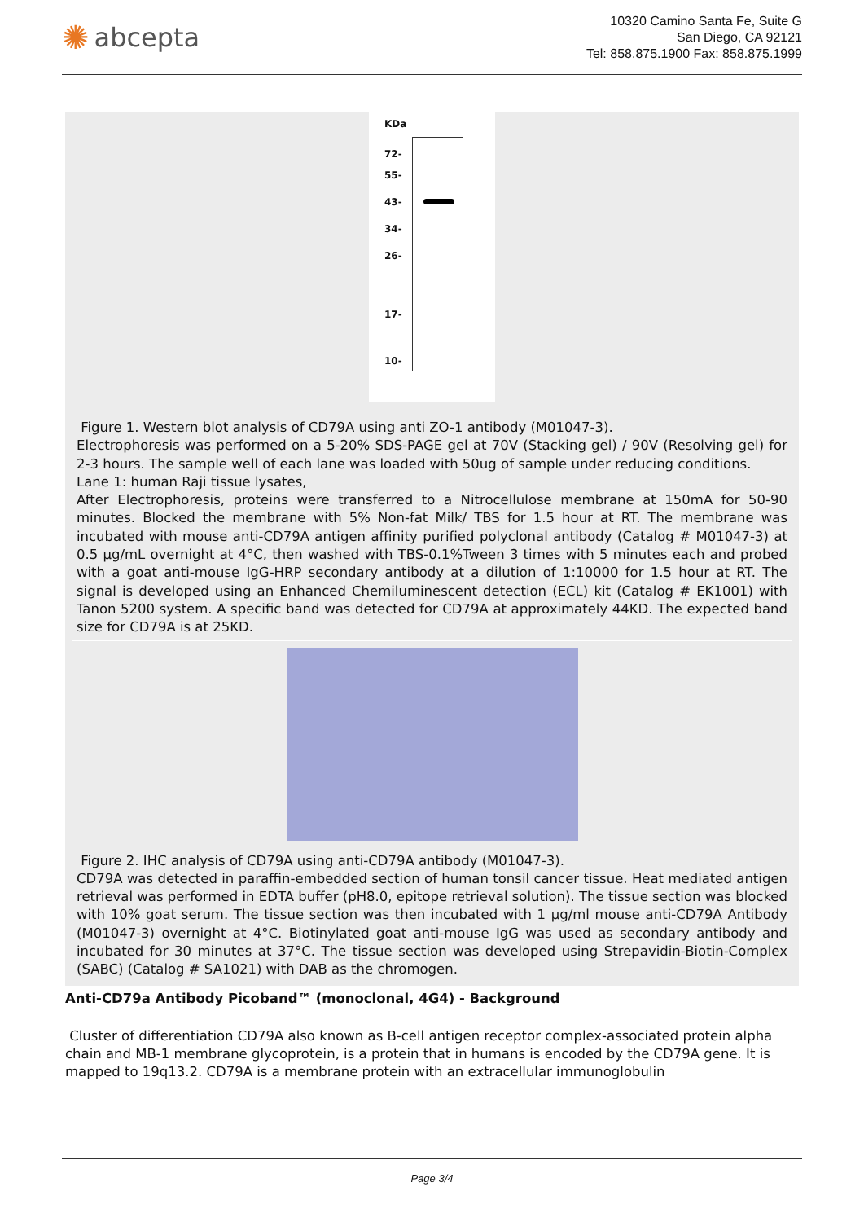✺ abcepta
10320 Camino Santa Fe, Suite G
San Diego, CA 92121
Tel: 858.875.1900 Fax: 858.875.1999
KDa
72-
55-
43-
34-
26-
17-
10-
Figure 1. Western blot analysis of CD79A using anti ZO-1 antibody (M01047-3).
Electrophoresis was performed on a 5-20% SDS-PAGE gel at 70V (Stacking gel) / 90V (Resolving gel) for 2-3 hours. The sample well of each lane was loaded with 50ug of sample under reducing conditions.
Lane 1: human Raji tissue lysates,
After Electrophoresis, proteins were transferred to a Nitrocellulose membrane at 150mA for 50-90 minutes. Blocked the membrane with 5% Non-fat Milk/ TBS for 1.5 hour at RT. The membrane was incubated with mouse anti-CD79A antigen affinity purified polyclonal antibody (Catalog # M01047-3) at 0.5 μg/mL overnight at 4°C, then washed with TBS-0.1%Tween 3 times with 5 minutes each and probed with a goat anti-mouse IgG-HRP secondary antibody at a dilution of 1:10000 for 1.5 hour at RT. The signal is developed using an Enhanced Chemiluminescent detection (ECL) kit (Catalog # EK1001) with Tanon 5200 system. A specific band was detected for CD79A at approximately 44KD. The expected band size for CD79A is at 25KD.
Figure 2. IHC analysis of CD79A using anti-CD79A antibody (M01047-3).
CD79A was detected in paraffin-embedded section of human tonsil cancer tissue. Heat mediated antigen retrieval was performed in EDTA buffer (pH8.0, epitope retrieval solution). The tissue section was blocked with 10% goat serum. The tissue section was then incubated with 1 μg/ml mouse anti-CD79A Antibody (M01047-3) overnight at 4°C. Biotinylated goat anti-mouse IgG was used as secondary antibody and incubated for 30 minutes at 37°C. The tissue section was developed using Strepavidin-Biotin-Complex (SABC) (Catalog # SA1021) with DAB as the chromogen.
Anti-CD79a Antibody Picoband™ (monoclonal, 4G4) - Background
Cluster of differentiation CD79A also known as B-cell antigen receptor complex-associated protein alpha chain and MB-1 membrane glycoprotein, is a protein that in humans is encoded by the CD79A gene. It is mapped to 19q13.2. CD79A is a membrane protein with an extracellular immunoglobulin
Page 3/4